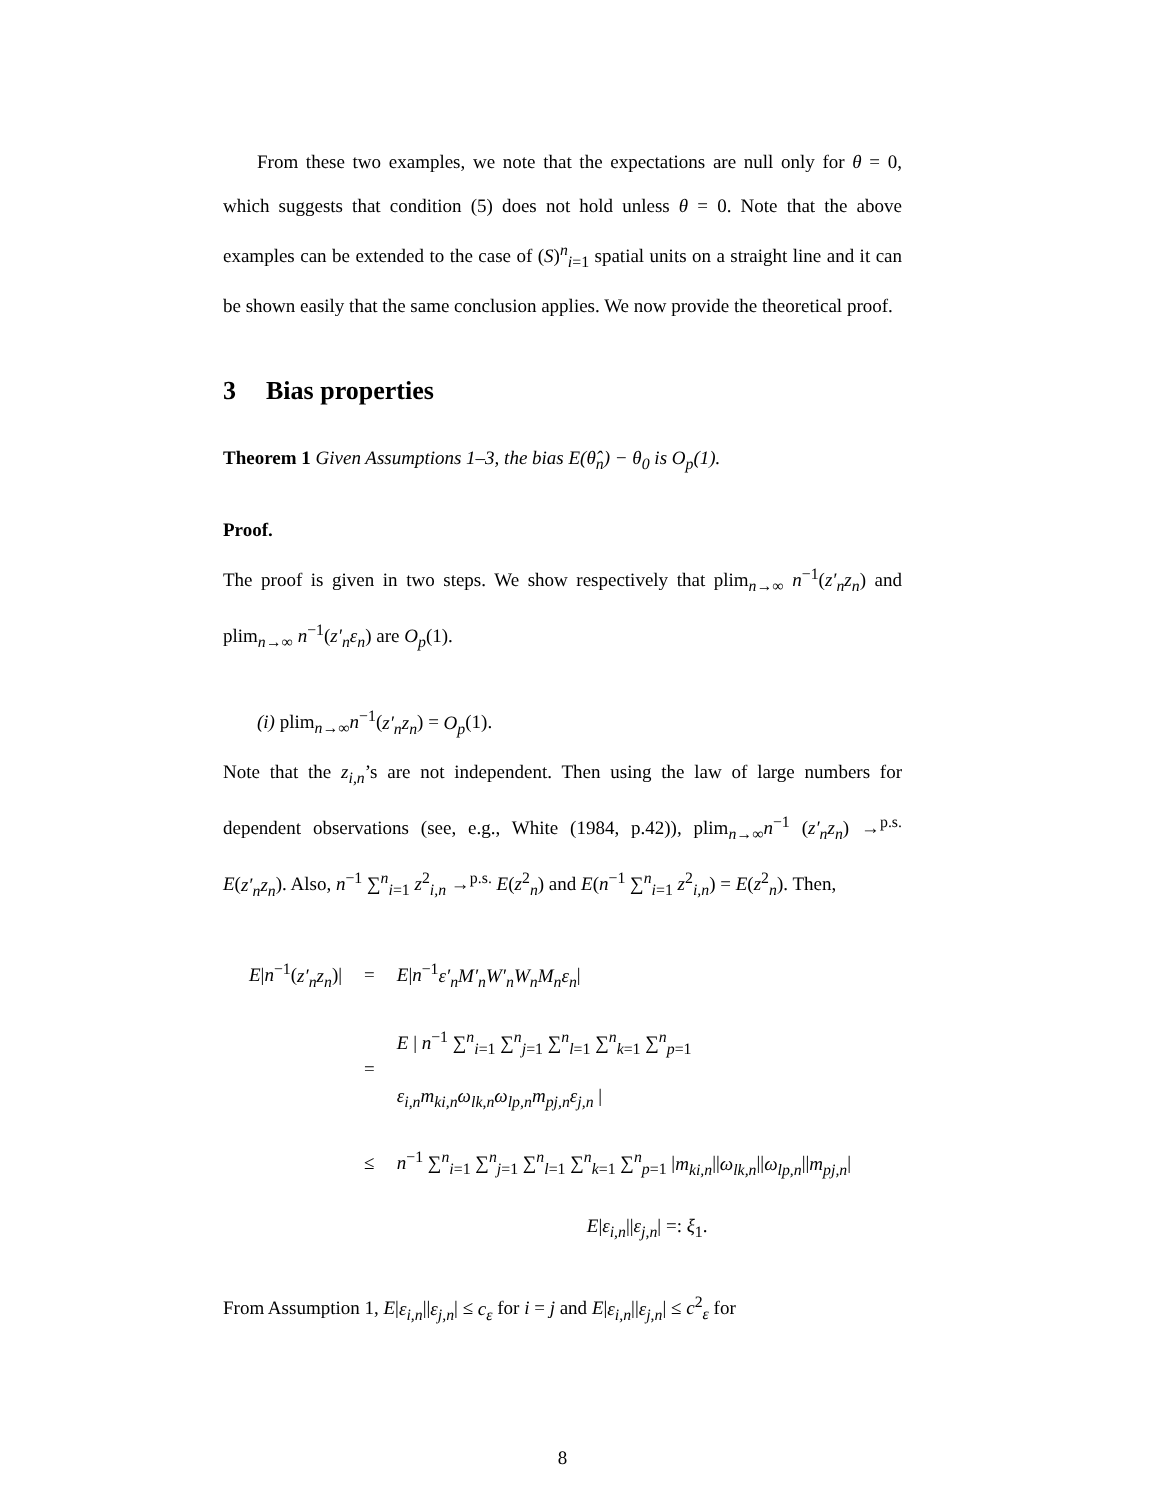From these two examples, we note that the expectations are null only for θ = 0, which suggests that condition (5) does not hold unless θ = 0. Note that the above examples can be extended to the case of (S)<sup>n</sup><sub>i=1</sub> spatial units on a straight line and it can be shown easily that the same conclusion applies. We now provide the theoretical proof.
3 Bias properties
Theorem 1 Given Assumptions 1–3, the bias E(θ̂<sub>n</sub>) − θ<sub>0</sub> is O<sub>p</sub>(1).
Proof.
The proof is given in two steps. We show respectively that plim<sub>n→∞</sub> n<sup>−1</sup>(z′<sub>n</sub>z<sub>n</sub>) and plim<sub>n→∞</sub> n<sup>−1</sup>(z′<sub>n</sub>ε<sub>n</sub>) are O<sub>p</sub>(1).
(i) plim<sub>n→∞</sub>n<sup>−1</sup>(z′<sub>n</sub>z<sub>n</sub>) = O<sub>p</sub>(1).
Note that the z<sub>i,n</sub>’s are not independent. Then using the law of large numbers for dependent observations (see, e.g., White (1984, p.42)), plim<sub>n→∞</sub>n<sup>−1</sup> (z′<sub>n</sub>z<sub>n</sub>) →<sup>p.s.</sup> E(z′<sub>n</sub>z<sub>n</sub>). Also, n<sup>−1</sup> ∑<sup>n</sup><sub>i=1</sub> z<sup>2</sup><sub>i,n</sub> →<sup>p.s.</sup> E(z<sup>2</sup><sub>n</sub>) and E(n<sup>−1</sup> ∑<sup>n</sup><sub>i=1</sub> z<sup>2</sup><sub>i,n</sub>) = E(z<sup>2</sup><sub>n</sub>). Then,
| E / n<sup>−1</sup>( z′<sub>n</sub>z<sub>n</sub> )/ | = | E / n<sup>−1</sup> ε′<sub>n</sub>M′<sub>n</sub>W′<sub>n</sub>W<sub>n</sub>M<sub>n</sub>ε<sub>n</sub> / |
| | = | E / n<sup>−1</sup> ∑<sup>n</sup><sub>i=1</sub> ∑<sup>n</sup><sub>j=1</sub> ∑<sup>n</sup><sub>l=1</sub> ∑<sup>n</sup><sub>k=1</sub> ∑<sup>n</sup><sub>p=1</sub> ε<sub>i,n</sub>m<sub>ki,n</sub>ω<sub>lk,n</sub>ω<sub>lp,n</sub>m<sub>pj,n</sub>ε<sub>j,n</sub> / |
| | ≤ | n<sup>−1</sup> ∑<sup>n</sup><sub>i=1</sub> ∑<sup>n</sup><sub>j=1</sub> ∑<sup>n</sup><sub>l=1</sub> ∑<sup>n</sup><sub>k=1</sub> ∑<sup>n</sup><sub>p=1</sub> / m<sub>ki,n</sub> // ω<sub>lk,n</sub> // ω<sub>lp,n</sub> // m<sub>pj,n</sub> / |
| | | E / ε<sub>i,n</sub> // ε<sub>j,n</sub> / =: ξ<sub>1</sub>. |
From Assumption 1, E|ε<sub>i,n</sub>||ε<sub>j,n</sub>| ≤ c<sub>ε</sub> for i = j and E|ε<sub>i,n</sub>||ε<sub>j,n</sub>| ≤ c<sup>2</sup><sub>ε</sub> for
8